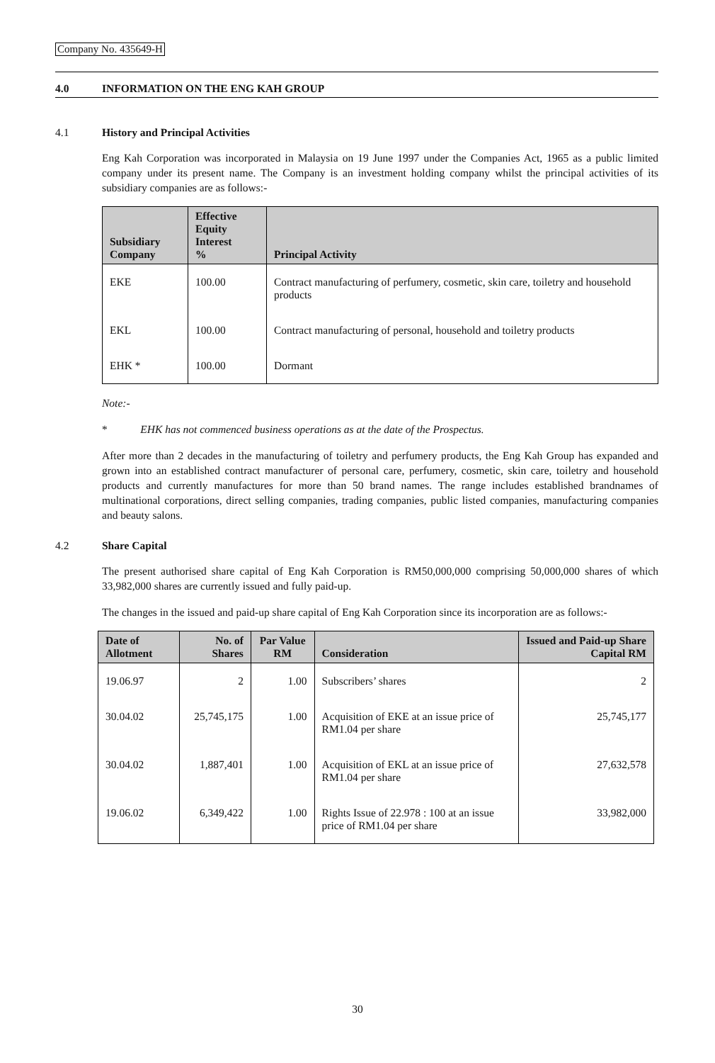Company No. 435649-H
4.0 INFORMATION ON THE ENG KAH GROUP
4.1 History and Principal Activities
Eng Kah Corporation was incorporated in Malaysia on 19 June 1997 under the Companies Act, 1965 as a public limited company under its present name. The Company is an investment holding company whilst the principal activities of its subsidiary companies are as follows:-
| Subsidiary Company | Effective Equity Interest % | Principal Activity |
| --- | --- | --- |
| EKE | 100.00 | Contract manufacturing of perfumery, cosmetic, skin care, toiletry and household products |
| EKL | 100.00 | Contract manufacturing of personal, household and toiletry products |
| EHK * | 100.00 | Dormant |
Note:-
* EHK has not commenced business operations as at the date of the Prospectus.
After more than 2 decades in the manufacturing of toiletry and perfumery products, the Eng Kah Group has expanded and grown into an established contract manufacturer of personal care, perfumery, cosmetic, skin care, toiletry and household products and currently manufactures for more than 50 brand names. The range includes established brandnames of multinational corporations, direct selling companies, trading companies, public listed companies, manufacturing companies and beauty salons.
4.2 Share Capital
The present authorised share capital of Eng Kah Corporation is RM50,000,000 comprising 50,000,000 shares of which 33,982,000 shares are currently issued and fully paid-up.
The changes in the issued and paid-up share capital of Eng Kah Corporation since its incorporation are as follows:-
| Date of Allotment | No. of Shares | Par Value RM | Consideration | Issued and Paid-up Share Capital RM |
| --- | --- | --- | --- | --- |
| 19.06.97 | 2 | 1.00 | Subscribers’ shares | 2 |
| 30.04.02 | 25,745,175 | 1.00 | Acquisition of EKE at an issue price of RM1.04 per share | 25,745,177 |
| 30.04.02 | 1,887,401 | 1.00 | Acquisition of EKL at an issue price of RM1.04 per share | 27,632,578 |
| 19.06.02 | 6,349,422 | 1.00 | Rights Issue of 22.978 : 100 at an issue price of RM1.04 per share | 33,982,000 |
30